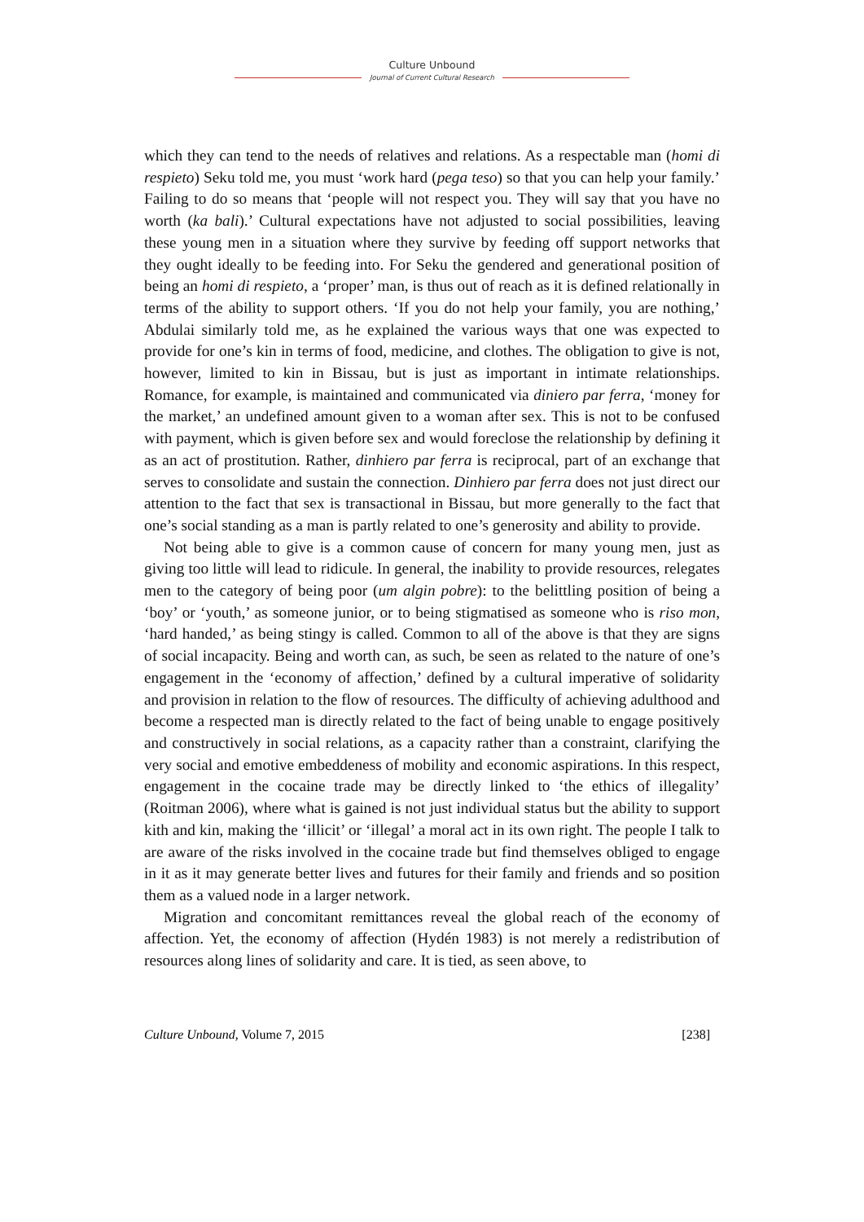Culture Unbound
Journal of Current Cultural Research
which they can tend to the needs of relatives and relations. As a respectable man (homi di respieto) Seku told me, you must ‘work hard (pega teso) so that you can help your family.’ Failing to do so means that ‘people will not respect you. They will say that you have no worth (ka bali).’ Cultural expectations have not adjusted to social possibilities, leaving these young men in a situation where they survive by feeding off support networks that they ought ideally to be feeding into. For Seku the gendered and generational position of being an homi di respieto, a ‘proper’ man, is thus out of reach as it is defined relationally in terms of the ability to support others. ‘If you do not help your family, you are nothing,’ Abdulai similarly told me, as he explained the various ways that one was expected to provide for one’s kin in terms of food, medicine, and clothes. The obligation to give is not, however, limited to kin in Bissau, but is just as important in intimate relationships. Romance, for example, is maintained and communicated via diniero par ferra, ‘money for the market,’ an undefined amount given to a woman after sex. This is not to be confused with payment, which is given before sex and would foreclose the relationship by defining it as an act of prostitution. Rather, dinhiero par ferra is reciprocal, part of an exchange that serves to consolidate and sustain the connection. Dinhiero par ferra does not just direct our attention to the fact that sex is transactional in Bissau, but more generally to the fact that one’s social standing as a man is partly related to one’s generosity and ability to provide.
Not being able to give is a common cause of concern for many young men, just as giving too little will lead to ridicule. In general, the inability to provide resources, relegates men to the category of being poor (um algin pobre): to the belittling position of being a ‘boy’ or ‘youth,’ as someone junior, or to being stigmatised as someone who is riso mon, ‘hard handed,’ as being stingy is called. Common to all of the above is that they are signs of social incapacity. Being and worth can, as such, be seen as related to the nature of one’s engagement in the ‘economy of affection,’ defined by a cultural imperative of solidarity and provision in relation to the flow of resources. The difficulty of achieving adulthood and become a respected man is directly related to the fact of being unable to engage positively and constructively in social relations, as a capacity rather than a constraint, clarifying the very social and emotive embeddeness of mobility and economic aspirations. In this respect, engagement in the cocaine trade may be directly linked to ‘the ethics of illegality’ (Roitman 2006), where what is gained is not just individual status but the ability to support kith and kin, making the ‘illicit’ or ‘illegal’ a moral act in its own right. The people I talk to are aware of the risks involved in the cocaine trade but find themselves obliged to engage in it as it may generate better lives and futures for their family and friends and so position them as a valued node in a larger network.
Migration and concomitant remittances reveal the global reach of the economy of affection. Yet, the economy of affection (Hydén 1983) is not merely a redistribution of resources along lines of solidarity and care. It is tied, as seen above, to
Culture Unbound, Volume 7, 2015 [238]